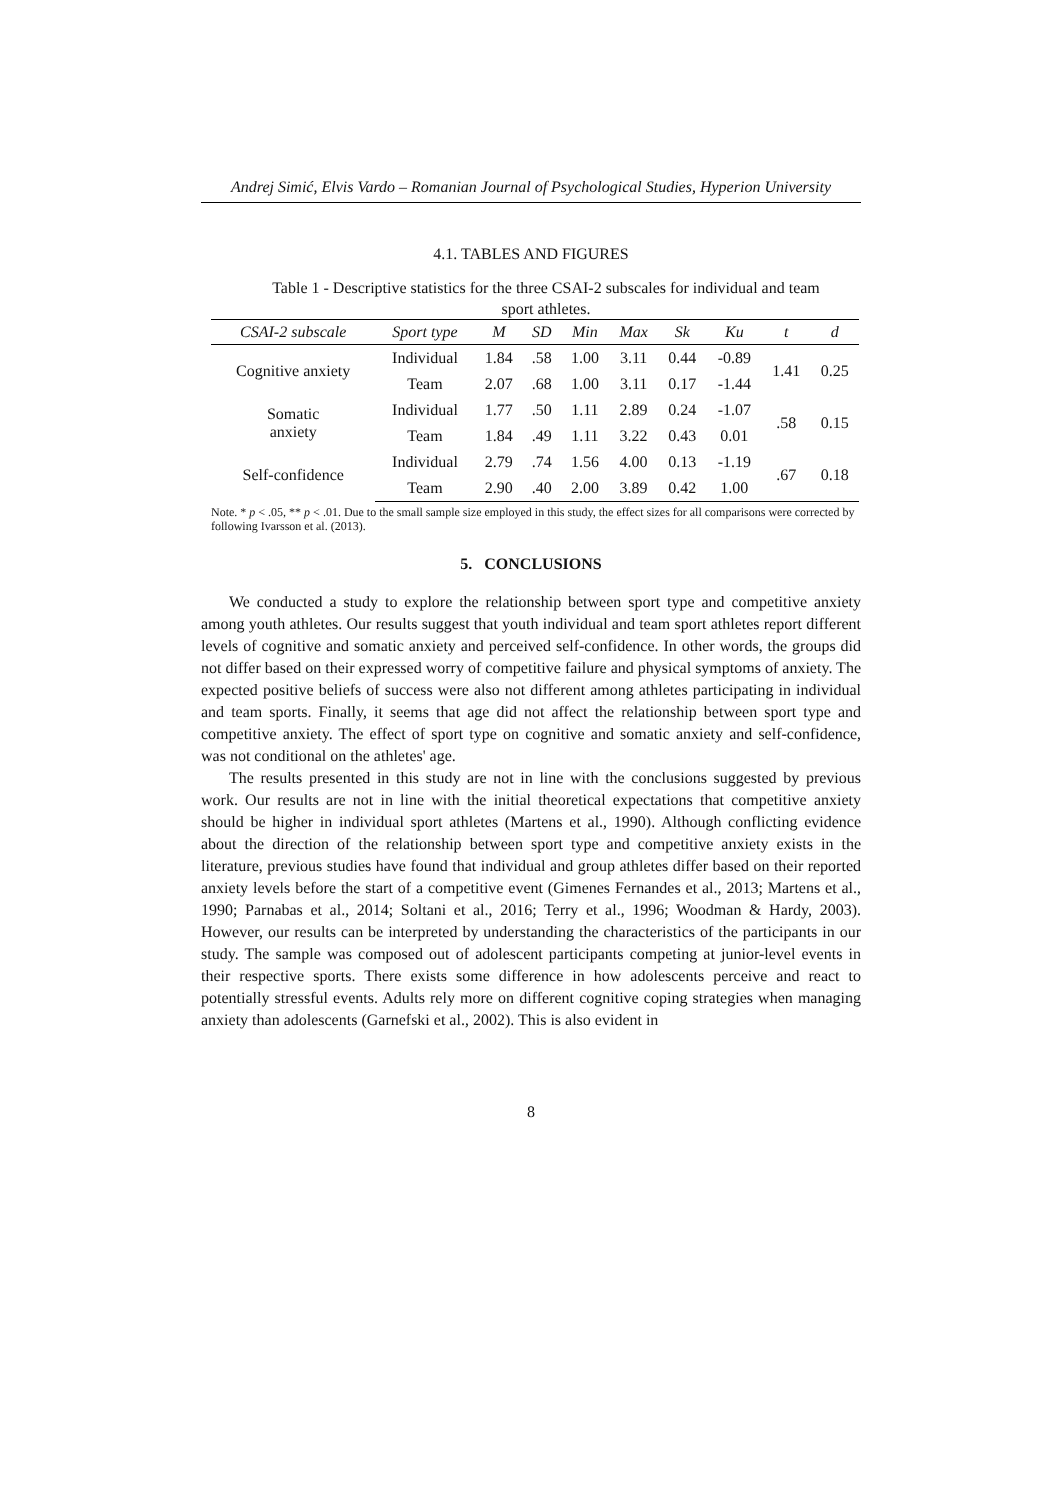Andrej Simić, Elvis Vardo – Romanian Journal of Psychological Studies, Hyperion University
4.1. TABLES AND FIGURES
Table 1 - Descriptive statistics for the three CSAI-2 subscales for individual and team sport athletes.
| CSAI-2 subscale | Sport type | M | SD | Min | Max | Sk | Ku | t | d |
| --- | --- | --- | --- | --- | --- | --- | --- | --- | --- |
| Cognitive anxiety | Individual | 1.84 | .58 | 1.00 | 3.11 | 0.44 | -0.89 | 1.41 | 0.25 |
| | Team | 2.07 | .68 | 1.00 | 3.11 | 0.17 | -1.44 | | |
| Somatic anxiety | Individual | 1.77 | .50 | 1.11 | 2.89 | 0.24 | -1.07 | .58 | 0.15 |
| | Team | 1.84 | .49 | 1.11 | 3.22 | 0.43 | 0.01 | | |
| Self-confidence | Individual | 2.79 | .74 | 1.56 | 4.00 | 0.13 | -1.19 | .67 | 0.18 |
| | Team | 2.90 | .40 | 2.00 | 3.89 | 0.42 | 1.00 | | |
Note. * p < .05, ** p < .01. Due to the small sample size employed in this study, the effect sizes for all comparisons were corrected by following Ivarsson et al. (2013).
5. CONCLUSIONS
We conducted a study to explore the relationship between sport type and competitive anxiety among youth athletes. Our results suggest that youth individual and team sport athletes report different levels of cognitive and somatic anxiety and perceived self-confidence. In other words, the groups did not differ based on their expressed worry of competitive failure and physical symptoms of anxiety. The expected positive beliefs of success were also not different among athletes participating in individual and team sports. Finally, it seems that age did not affect the relationship between sport type and competitive anxiety. The effect of sport type on cognitive and somatic anxiety and self-confidence, was not conditional on the athletes' age.
The results presented in this study are not in line with the conclusions suggested by previous work. Our results are not in line with the initial theoretical expectations that competitive anxiety should be higher in individual sport athletes (Martens et al., 1990). Although conflicting evidence about the direction of the relationship between sport type and competitive anxiety exists in the literature, previous studies have found that individual and group athletes differ based on their reported anxiety levels before the start of a competitive event (Gimenes Fernandes et al., 2013; Martens et al., 1990; Parnabas et al., 2014; Soltani et al., 2016; Terry et al., 1996; Woodman & Hardy, 2003). However, our results can be interpreted by understanding the characteristics of the participants in our study. The sample was composed out of adolescent participants competing at junior-level events in their respective sports. There exists some difference in how adolescents perceive and react to potentially stressful events. Adults rely more on different cognitive coping strategies when managing anxiety than adolescents (Garnefski et al., 2002). This is also evident in
8